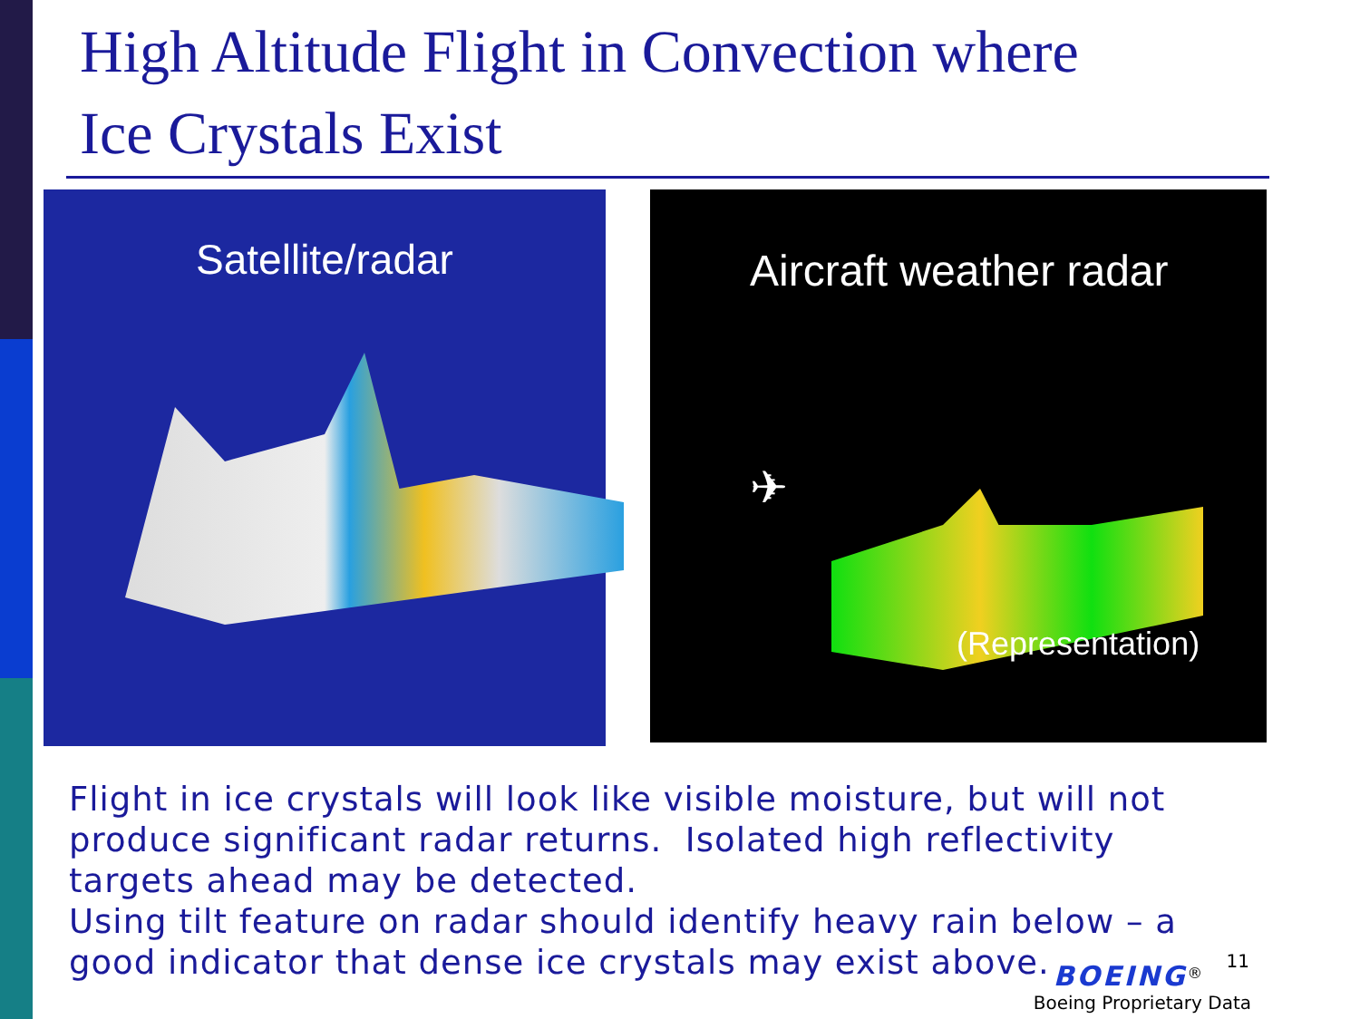High Altitude Flight in Convection where
Ice Crystals Exist
Satellite/radar
Aircraft weather radar
✈
(Representation)
Flight in ice crystals will look like visible moisture, but will not produce significant radar returns. Isolated high reflectivity targets ahead may be detected.
Using tilt feature on radar should identify heavy rain below – a good indicator that dense ice crystals may exist above.
BOEING<sup>®</sup> 11
Boeing Proprietary Data